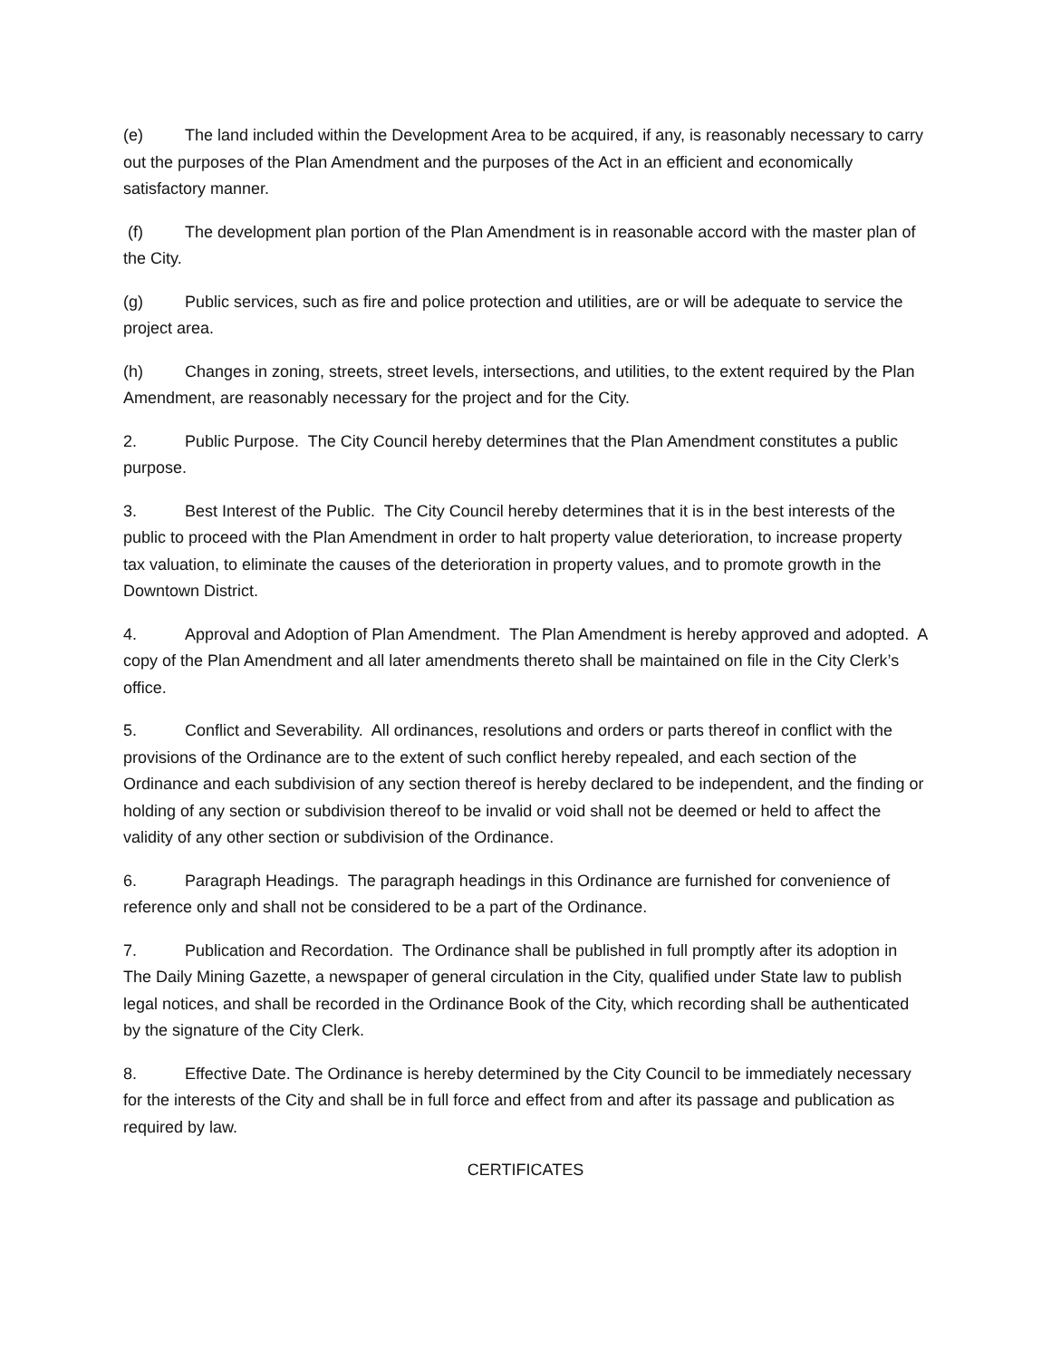(e) The land included within the Development Area to be acquired, if any, is reasonably necessary to carry out the purposes of the Plan Amendment and the purposes of the Act in an efficient and economically satisfactory manner.
(f) The development plan portion of the Plan Amendment is in reasonable accord with the master plan of the City.
(g) Public services, such as fire and police protection and utilities, are or will be adequate to service the project area.
(h) Changes in zoning, streets, street levels, intersections, and utilities, to the extent required by the Plan Amendment, are reasonably necessary for the project and for the City.
2. Public Purpose. The City Council hereby determines that the Plan Amendment constitutes a public purpose.
3. Best Interest of the Public. The City Council hereby determines that it is in the best interests of the public to proceed with the Plan Amendment in order to halt property value deterioration, to increase property tax valuation, to eliminate the causes of the deterioration in property values, and to promote growth in the Downtown District.
4. Approval and Adoption of Plan Amendment. The Plan Amendment is hereby approved and adopted. A copy of the Plan Amendment and all later amendments thereto shall be maintained on file in the City Clerk’s office.
5. Conflict and Severability. All ordinances, resolutions and orders or parts thereof in conflict with the provisions of the Ordinance are to the extent of such conflict hereby repealed, and each section of the Ordinance and each subdivision of any section thereof is hereby declared to be independent, and the finding or holding of any section or subdivision thereof to be invalid or void shall not be deemed or held to affect the validity of any other section or subdivision of the Ordinance.
6. Paragraph Headings. The paragraph headings in this Ordinance are furnished for convenience of reference only and shall not be considered to be a part of the Ordinance.
7. Publication and Recordation. The Ordinance shall be published in full promptly after its adoption in The Daily Mining Gazette, a newspaper of general circulation in the City, qualified under State law to publish legal notices, and shall be recorded in the Ordinance Book of the City, which recording shall be authenticated by the signature of the City Clerk.
8. Effective Date. The Ordinance is hereby determined by the City Council to be immediately necessary for the interests of the City and shall be in full force and effect from and after its passage and publication as required by law.
CERTIFICATES